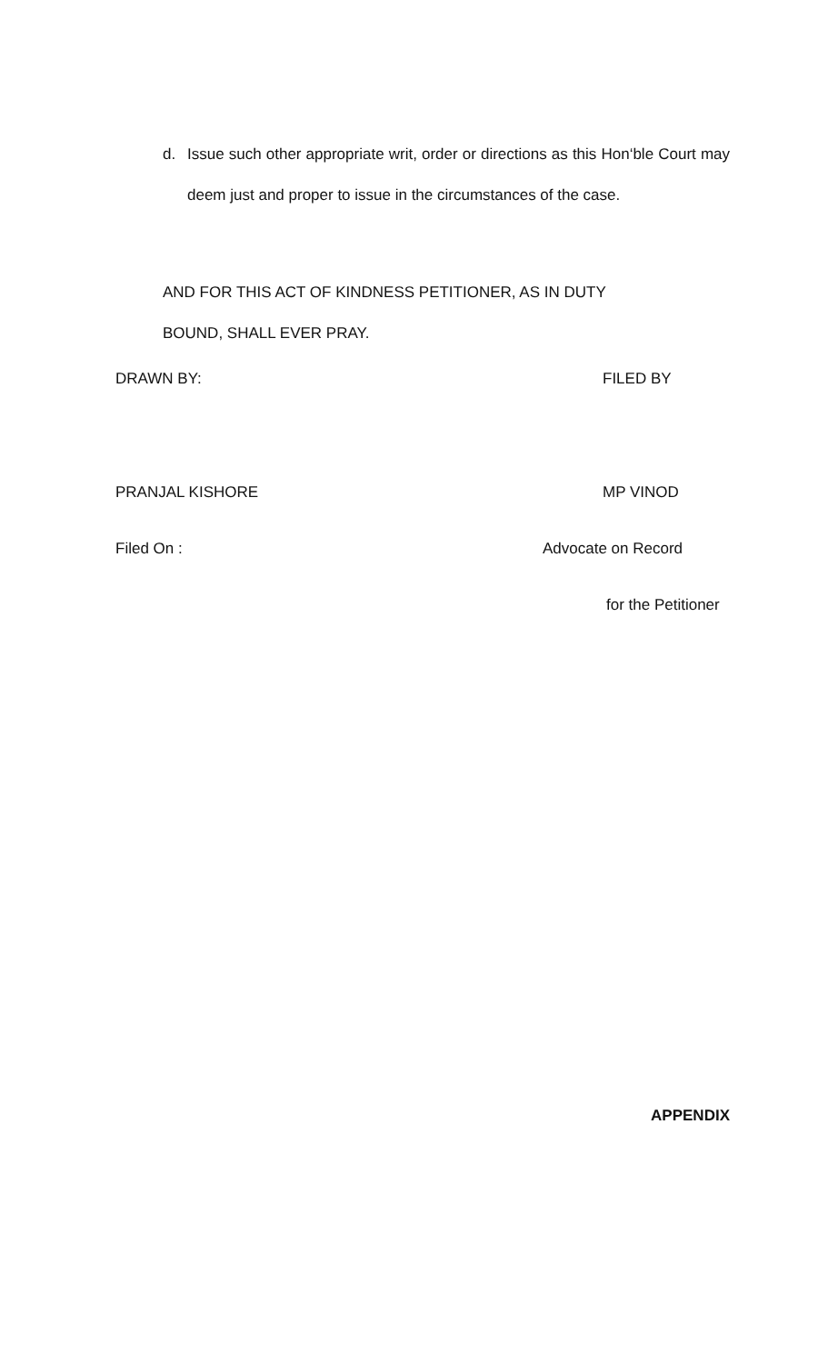d. Issue such other appropriate writ, order or directions as this Hon‘ble Court may deem just and proper to issue in the circumstances of the case.
AND FOR THIS ACT OF KINDNESS PETITIONER, AS IN DUTY
BOUND, SHALL EVER PRAY.
DRAWN BY: FILED BY
PRANJAL KISHORE MP VINOD
Filed On : Advocate on Record
for the Petitioner
APPENDIX